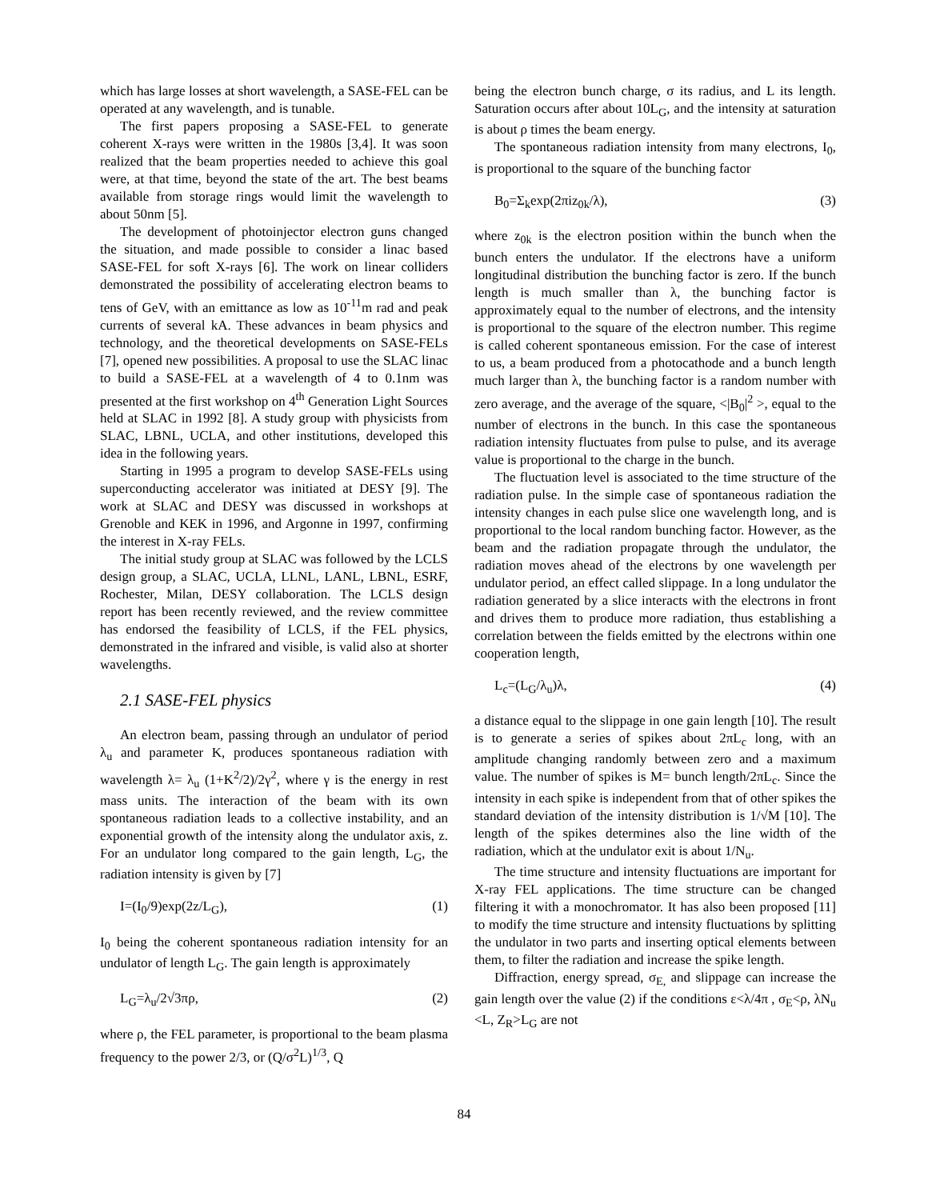which has large losses at short wavelength, a SASE-FEL can be operated at any wavelength, and is tunable.
The first papers proposing a SASE-FEL to generate coherent X-rays were written in the 1980s [3,4]. It was soon realized that the beam properties needed to achieve this goal were, at that time, beyond the state of the art. The best beams available from storage rings would limit the wavelength to about 50nm [5].
The development of photoinjector electron guns changed the situation, and made possible to consider a linac based SASE-FEL for soft X-rays [6]. The work on linear colliders demonstrated the possibility of accelerating electron beams to tens of GeV, with an emittance as low as 10<sup>-11</sup>m rad and peak currents of several kA. These advances in beam physics and technology, and the theoretical developments on SASE-FELs [7], opened new possibilities. A proposal to use the SLAC linac to build a SASE-FEL at a wavelength of 4 to 0.1nm was presented at the first workshop on 4<sup>th</sup> Generation Light Sources held at SLAC in 1992 [8]. A study group with physicists from SLAC, LBNL, UCLA, and other institutions, developed this idea in the following years.
Starting in 1995 a program to develop SASE-FELs using superconducting accelerator was initiated at DESY [9]. The work at SLAC and DESY was discussed in workshops at Grenoble and KEK in 1996, and Argonne in 1997, confirming the interest in X-ray FELs.
The initial study group at SLAC was followed by the LCLS design group, a SLAC, UCLA, LLNL, LANL, LBNL, ESRF, Rochester, Milan, DESY collaboration. The LCLS design report has been recently reviewed, and the review committee has endorsed the feasibility of LCLS, if the FEL physics, demonstrated in the infrared and visible, is valid also at shorter wavelengths.
2.1 SASE-FEL physics
An electron beam, passing through an undulator of period λ<sub>u</sub> and parameter K, produces spontaneous radiation with wavelength λ= λ<sub>u</sub> (1+K<sup>2</sup>/2)/2γ<sup>2</sup>, where γ is the energy in rest mass units. The interaction of the beam with its own spontaneous radiation leads to a collective instability, and an exponential growth of the intensity along the undulator axis, z. For an undulator long compared to the gain length, L<sub>G</sub>, the radiation intensity is given by [7]
I=(I<sub>0</sub>/9)exp(2z/L<sub>G</sub>), (1)
I<sub>0</sub> being the coherent spontaneous radiation intensity for an undulator of length L<sub>G</sub>. The gain length is approximately
L<sub>G</sub>=λ<sub>u</sub>/2√3πρ, (2)
where ρ, the FEL parameter, is proportional to the beam plasma frequency to the power 2/3, or (Q/σ<sup>2</sup>L)<sup>1/3</sup>, Q
being the electron bunch charge, σ its radius, and L its length. Saturation occurs after about 10L<sub>G</sub>, and the intensity at saturation is about ρ times the beam energy.
The spontaneous radiation intensity from many electrons, I<sub>0</sub>, is proportional to the square of the bunching factor
B<sub>0</sub>=Σ<sub>k</sub>exp(2πiz<sub>0k</sub>/λ), (3)
where z<sub>0k</sub> is the electron position within the bunch when the bunch enters the undulator. If the electrons have a uniform longitudinal distribution the bunching factor is zero. If the bunch length is much smaller than λ, the bunching factor is approximately equal to the number of electrons, and the intensity is proportional to the square of the electron number. This regime is called coherent spontaneous emission. For the case of interest to us, a beam produced from a photocathode and a bunch length much larger than λ, the bunching factor is a random number with zero average, and the average of the square, <|B<sub>0</sub>|<sup>2</sup> >, equal to the number of electrons in the bunch. In this case the spontaneous radiation intensity fluctuates from pulse to pulse, and its average value is proportional to the charge in the bunch.
The fluctuation level is associated to the time structure of the radiation pulse. In the simple case of spontaneous radiation the intensity changes in each pulse slice one wavelength long, and is proportional to the local random bunching factor. However, as the beam and the radiation propagate through the undulator, the radiation moves ahead of the electrons by one wavelength per undulator period, an effect called slippage. In a long undulator the radiation generated by a slice interacts with the electrons in front and drives them to produce more radiation, thus establishing a correlation between the fields emitted by the electrons within one cooperation length,
L<sub>c</sub>=(L<sub>G</sub>/λ<sub>u</sub>)λ, (4)
a distance equal to the slippage in one gain length [10]. The result is to generate a series of spikes about 2πL<sub>c</sub> long, with an amplitude changing randomly between zero and a maximum value. The number of spikes is M= bunch length/2πL<sub>c</sub>. Since the intensity in each spike is independent from that of other spikes the standard deviation of the intensity distribution is 1/√M [10]. The length of the spikes determines also the line width of the radiation, which at the undulator exit is about 1/N<sub>u</sub>.
The time structure and intensity fluctuations are important for X-ray FEL applications. The time structure can be changed filtering it with a monochromator. It has also been proposed [11] to modify the time structure and intensity fluctuations by splitting the undulator in two parts and inserting optical elements between them, to filter the radiation and increase the spike length.
Diffraction, energy spread, σ<sub>E,</sub> and slippage can increase the gain length over the value (2) if the conditions ε<λ/4π , σ<sub>E</sub><ρ, λN<sub>u</sub> <L, Z<sub>R</sub>>L<sub>G</sub> are not
84